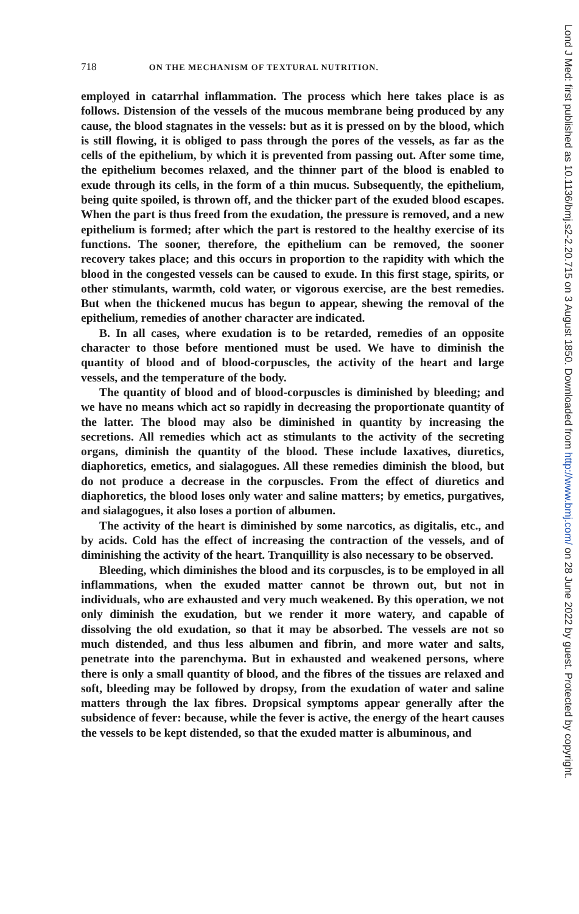718 ON THE MECHANISM OF TEXTURAL NUTRITION.
employed in catarrhal inflammation. The process which here takes place is as follows. Distension of the vessels of the mucous membrane being produced by any cause, the blood stagnates in the vessels: but as it is pressed on by the blood, which is still flowing, it is obliged to pass through the pores of the vessels, as far as the cells of the epithelium, by which it is prevented from passing out. After some time, the epithelium becomes relaxed, and the thinner part of the blood is enabled to exude through its cells, in the form of a thin mucus. Subsequently, the epithelium, being quite spoiled, is thrown off, and the thicker part of the exuded blood escapes. When the part is thus freed from the exudation, the pressure is removed, and a new epithelium is formed; after which the part is restored to the healthy exercise of its functions. The sooner, therefore, the epithelium can be removed, the sooner recovery takes place; and this occurs in proportion to the rapidity with which the blood in the congested vessels can be caused to exude. In this first stage, spirits, or other stimulants, warmth, cold water, or vigorous exercise, are the best remedies. But when the thickened mucus has begun to appear, shewing the removal of the epithelium, remedies of another character are indicated.
B. In all cases, where exudation is to be retarded, remedies of an opposite character to those before mentioned must be used. We have to diminish the quantity of blood and of blood-corpuscles, the activity of the heart and large vessels, and the temperature of the body.
The quantity of blood and of blood-corpuscles is diminished by bleeding; and we have no means which act so rapidly in decreasing the proportionate quantity of the latter. The blood may also be diminished in quantity by increasing the secretions. All remedies which act as stimulants to the activity of the secreting organs, diminish the quantity of the blood. These include laxatives, diuretics, diaphoretics, emetics, and sialagogues. All these remedies diminish the blood, but do not produce a decrease in the corpuscles. From the effect of diuretics and diaphoretics, the blood loses only water and saline matters; by emetics, purgatives, and sialagogues, it also loses a portion of albumen.
The activity of the heart is diminished by some narcotics, as digitalis, etc., and by acids. Cold has the effect of increasing the contraction of the vessels, and of diminishing the activity of the heart. Tranquillity is also necessary to be observed.
Bleeding, which diminishes the blood and its corpuscles, is to be employed in all inflammations, when the exuded matter cannot be thrown out, but not in individuals, who are exhausted and very much weakened. By this operation, we not only diminish the exudation, but we render it more watery, and capable of dissolving the old exudation, so that it may be absorbed. The vessels are not so much distended, and thus less albumen and fibrin, and more water and salts, penetrate into the parenchyma. But in exhausted and weakened persons, where there is only a small quantity of blood, and the fibres of the tissues are relaxed and soft, bleeding may be followed by dropsy, from the exudation of water and saline matters through the lax fibres. Dropsical symptoms appear generally after the subsidence of fever: because, while the fever is active, the energy of the heart causes the vessels to be kept distended, so that the exuded matter is albuminous, and
Lond J Med: first published as 10.1136/bmj.s2-2.20.715 on 3 August 1850. Downloaded from http://www.bmj.com/ on 28 June 2022 by guest. Protected by copyright.